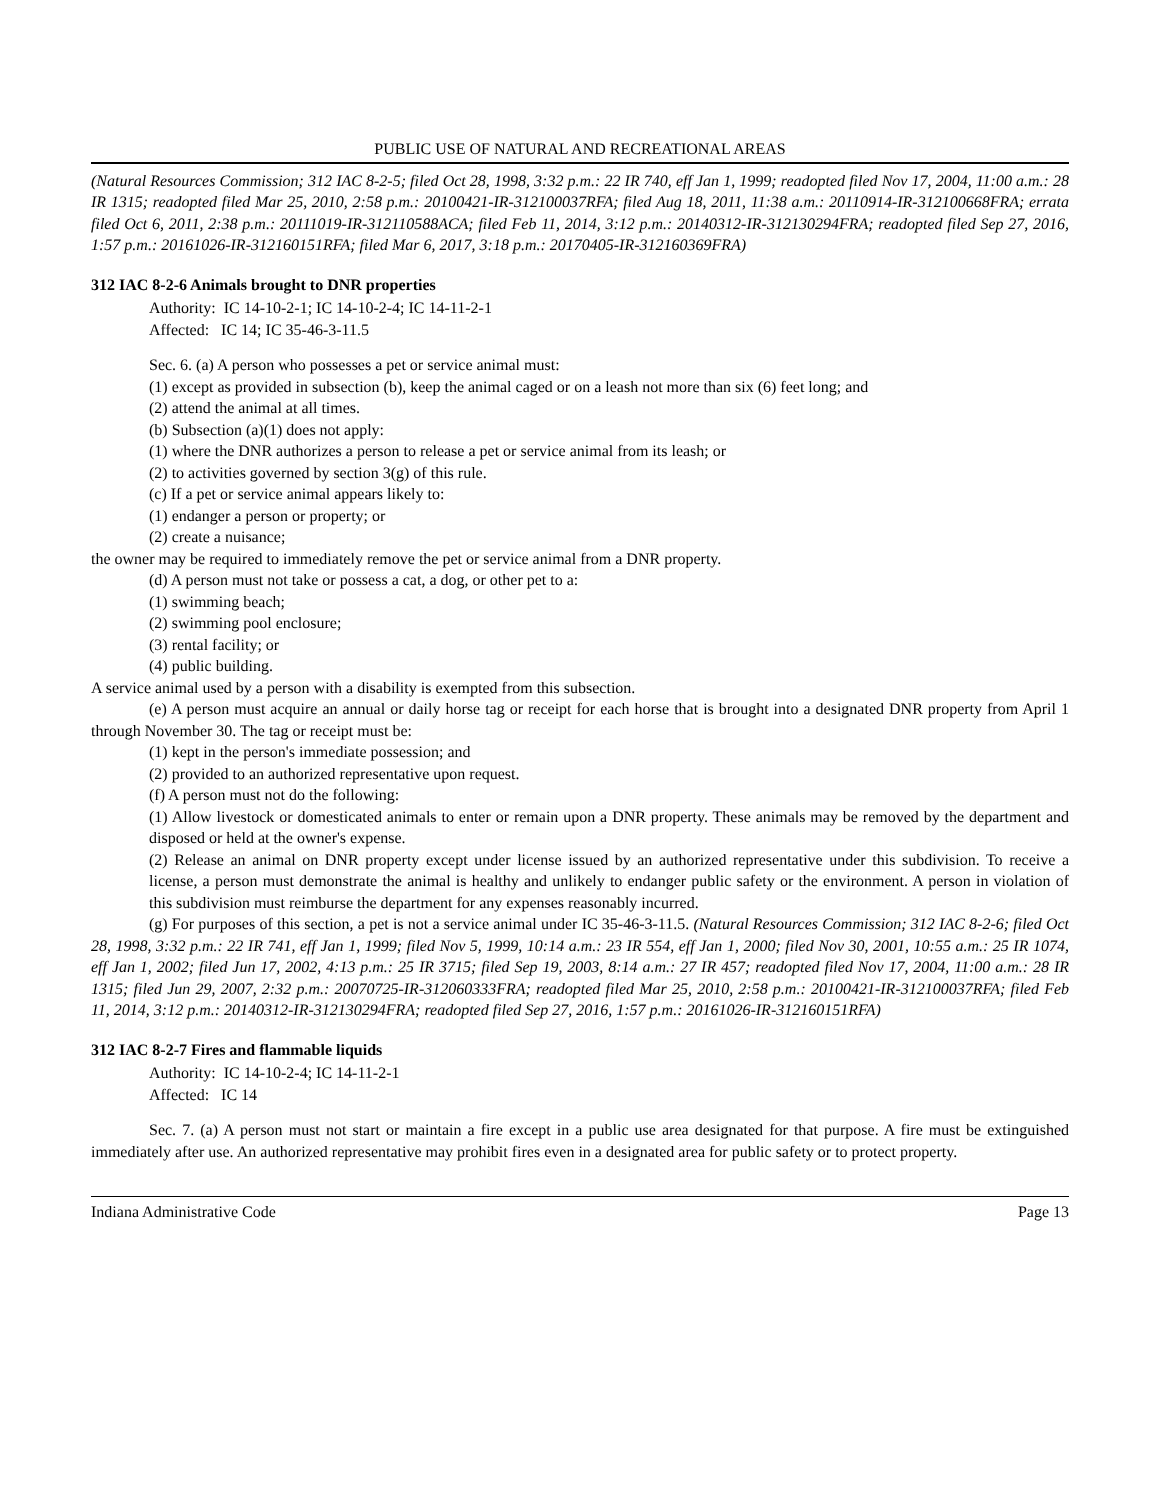PUBLIC USE OF NATURAL AND RECREATIONAL AREAS
(Natural Resources Commission; 312 IAC 8-2-5; filed Oct 28, 1998, 3:32 p.m.: 22 IR 740, eff Jan 1, 1999; readopted filed Nov 17, 2004, 11:00 a.m.: 28 IR 1315; readopted filed Mar 25, 2010, 2:58 p.m.: 20100421-IR-312100037RFA; filed Aug 18, 2011, 11:38 a.m.: 20110914-IR-312100668FRA; errata filed Oct 6, 2011, 2:38 p.m.: 20111019-IR-312110588ACA; filed Feb 11, 2014, 3:12 p.m.: 20140312-IR-312130294FRA; readopted filed Sep 27, 2016, 1:57 p.m.: 20161026-IR-312160151RFA; filed Mar 6, 2017, 3:18 p.m.: 20170405-IR-312160369FRA)
312 IAC 8-2-6 Animals brought to DNR properties
Authority: IC 14-10-2-1; IC 14-10-2-4; IC 14-11-2-1
Affected: IC 14; IC 35-46-3-11.5
Sec. 6. (a) A person who possesses a pet or service animal must:
(1) except as provided in subsection (b), keep the animal caged or on a leash not more than six (6) feet long; and
(2) attend the animal at all times.
(b) Subsection (a)(1) does not apply:
(1) where the DNR authorizes a person to release a pet or service animal from its leash; or
(2) to activities governed by section 3(g) of this rule.
(c) If a pet or service animal appears likely to:
(1) endanger a person or property; or
(2) create a nuisance;
the owner may be required to immediately remove the pet or service animal from a DNR property.
(d) A person must not take or possess a cat, a dog, or other pet to a:
(1) swimming beach;
(2) swimming pool enclosure;
(3) rental facility; or
(4) public building.
A service animal used by a person with a disability is exempted from this subsection.
(e) A person must acquire an annual or daily horse tag or receipt for each horse that is brought into a designated DNR property from April 1 through November 30. The tag or receipt must be:
(1) kept in the person's immediate possession; and
(2) provided to an authorized representative upon request.
(f) A person must not do the following:
(1) Allow livestock or domesticated animals to enter or remain upon a DNR property. These animals may be removed by the department and disposed or held at the owner's expense.
(2) Release an animal on DNR property except under license issued by an authorized representative under this subdivision. To receive a license, a person must demonstrate the animal is healthy and unlikely to endanger public safety or the environment. A person in violation of this subdivision must reimburse the department for any expenses reasonably incurred.
(g) For purposes of this section, a pet is not a service animal under IC 35-46-3-11.5. (Natural Resources Commission; 312 IAC 8-2-6; filed Oct 28, 1998, 3:32 p.m.: 22 IR 741, eff Jan 1, 1999; filed Nov 5, 1999, 10:14 a.m.: 23 IR 554, eff Jan 1, 2000; filed Nov 30, 2001, 10:55 a.m.: 25 IR 1074, eff Jan 1, 2002; filed Jun 17, 2002, 4:13 p.m.: 25 IR 3715; filed Sep 19, 2003, 8:14 a.m.: 27 IR 457; readopted filed Nov 17, 2004, 11:00 a.m.: 28 IR 1315; filed Jun 29, 2007, 2:32 p.m.: 20070725-IR-312060333FRA; readopted filed Mar 25, 2010, 2:58 p.m.: 20100421-IR-312100037RFA; filed Feb 11, 2014, 3:12 p.m.: 20140312-IR-312130294FRA; readopted filed Sep 27, 2016, 1:57 p.m.: 20161026-IR-312160151RFA)
312 IAC 8-2-7 Fires and flammable liquids
Authority: IC 14-10-2-4; IC 14-11-2-1
Affected: IC 14
Sec. 7. (a) A person must not start or maintain a fire except in a public use area designated for that purpose. A fire must be extinguished immediately after use. An authorized representative may prohibit fires even in a designated area for public safety or to protect property.
Indiana Administrative Code Page 13